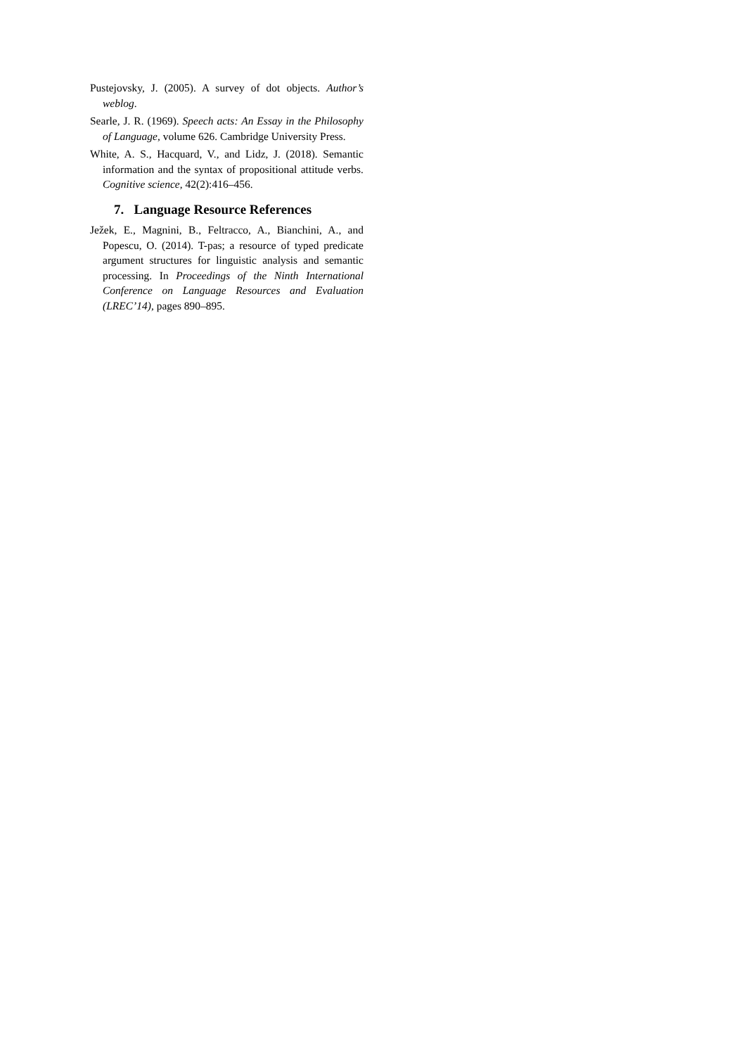Pustejovsky, J. (2005). A survey of dot objects. Author’s weblog.
Searle, J. R. (1969). Speech acts: An Essay in the Philosophy of Language, volume 626. Cambridge University Press.
White, A. S., Hacquard, V., and Lidz, J. (2018). Semantic information and the syntax of propositional attitude verbs. Cognitive science, 42(2):416–456.
7. Language Resource References
Ježek, E., Magnini, B., Feltracco, A., Bianchini, A., and Popescu, O. (2014). T-pas; a resource of typed predicate argument structures for linguistic analysis and semantic processing. In Proceedings of the Ninth International Conference on Language Resources and Evaluation (LREC’14), pages 890–895.